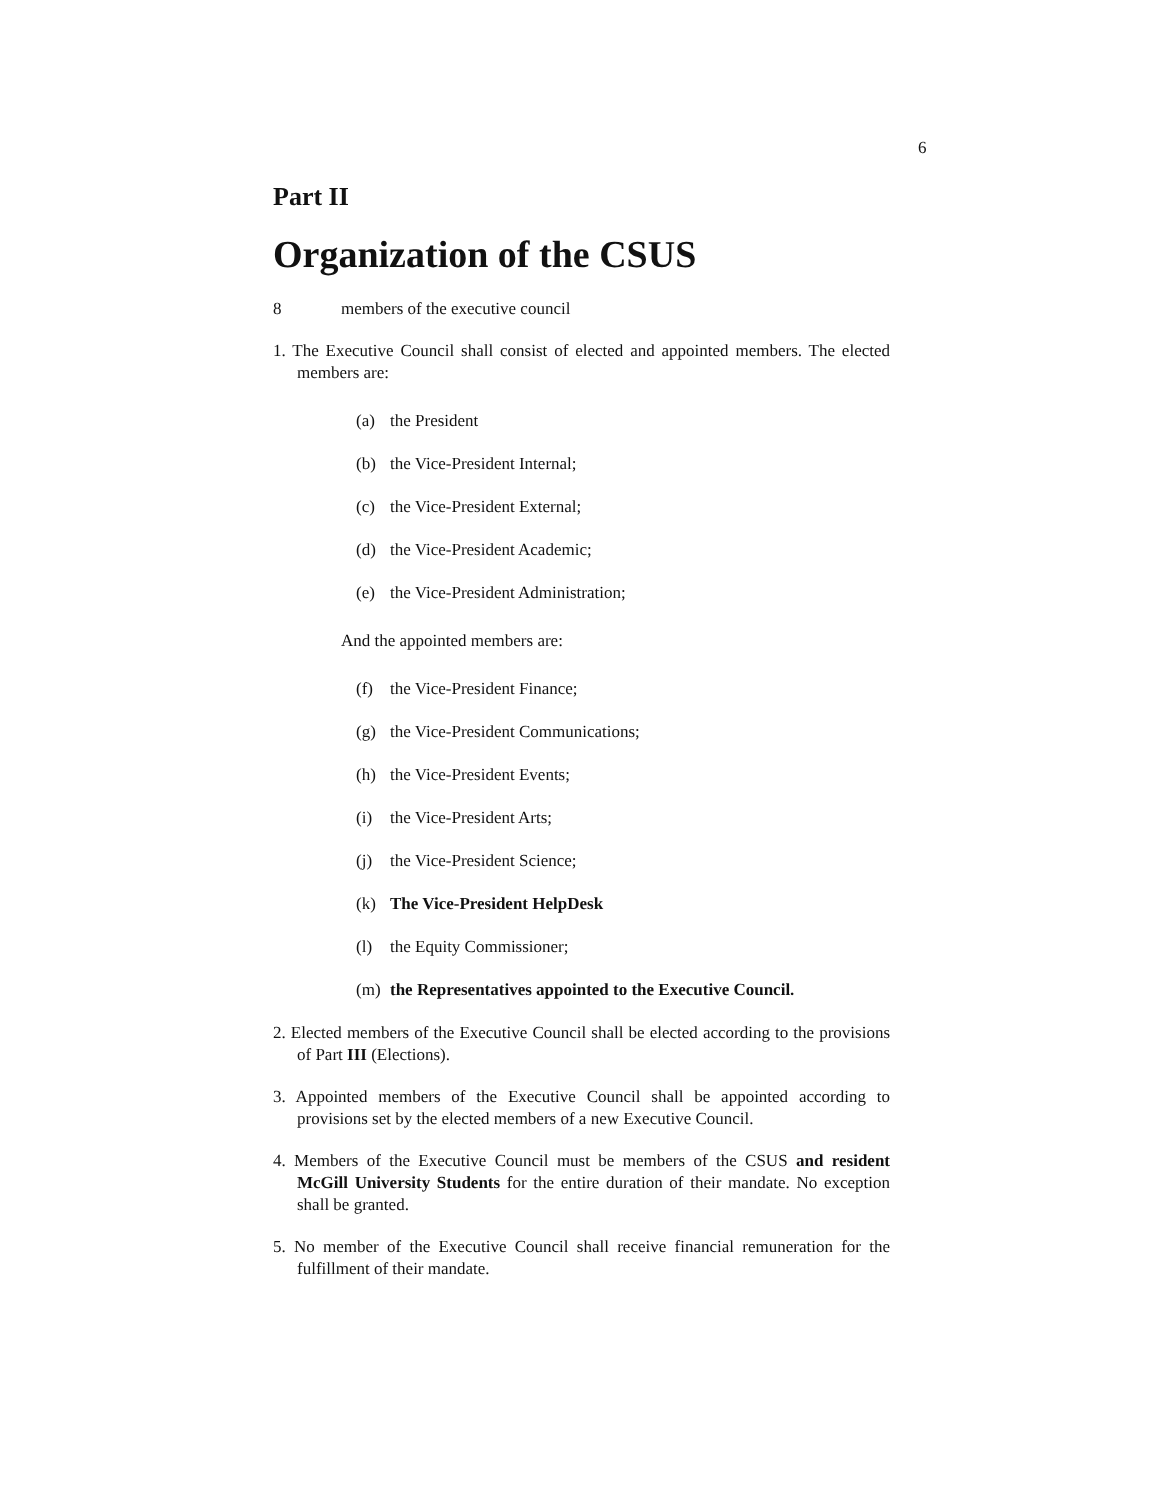6
Part II
Organization of the CSUS
8 members of the executive council
1. The Executive Council shall consist of elected and appointed members. The elected members are:
(a) the President
(b) the Vice-President Internal;
(c) the Vice-President External;
(d) the Vice-President Academic;
(e) the Vice-President Administration;
And the appointed members are:
(f) the Vice-President Finance;
(g) the Vice-President Communications;
(h) the Vice-President Events;
(i) the Vice-President Arts;
(j) the Vice-President Science;
(k) The Vice-President HelpDesk
(l) the Equity Commissioner;
(m) the Representatives appointed to the Executive Council.
2. Elected members of the Executive Council shall be elected according to the provisions of Part III (Elections).
3. Appointed members of the Executive Council shall be appointed according to provisions set by the elected members of a new Executive Council.
4. Members of the Executive Council must be members of the CSUS and resident McGill University Students for the entire duration of their mandate. No exception shall be granted.
5. No member of the Executive Council shall receive financial remuneration for the fulfillment of their mandate.